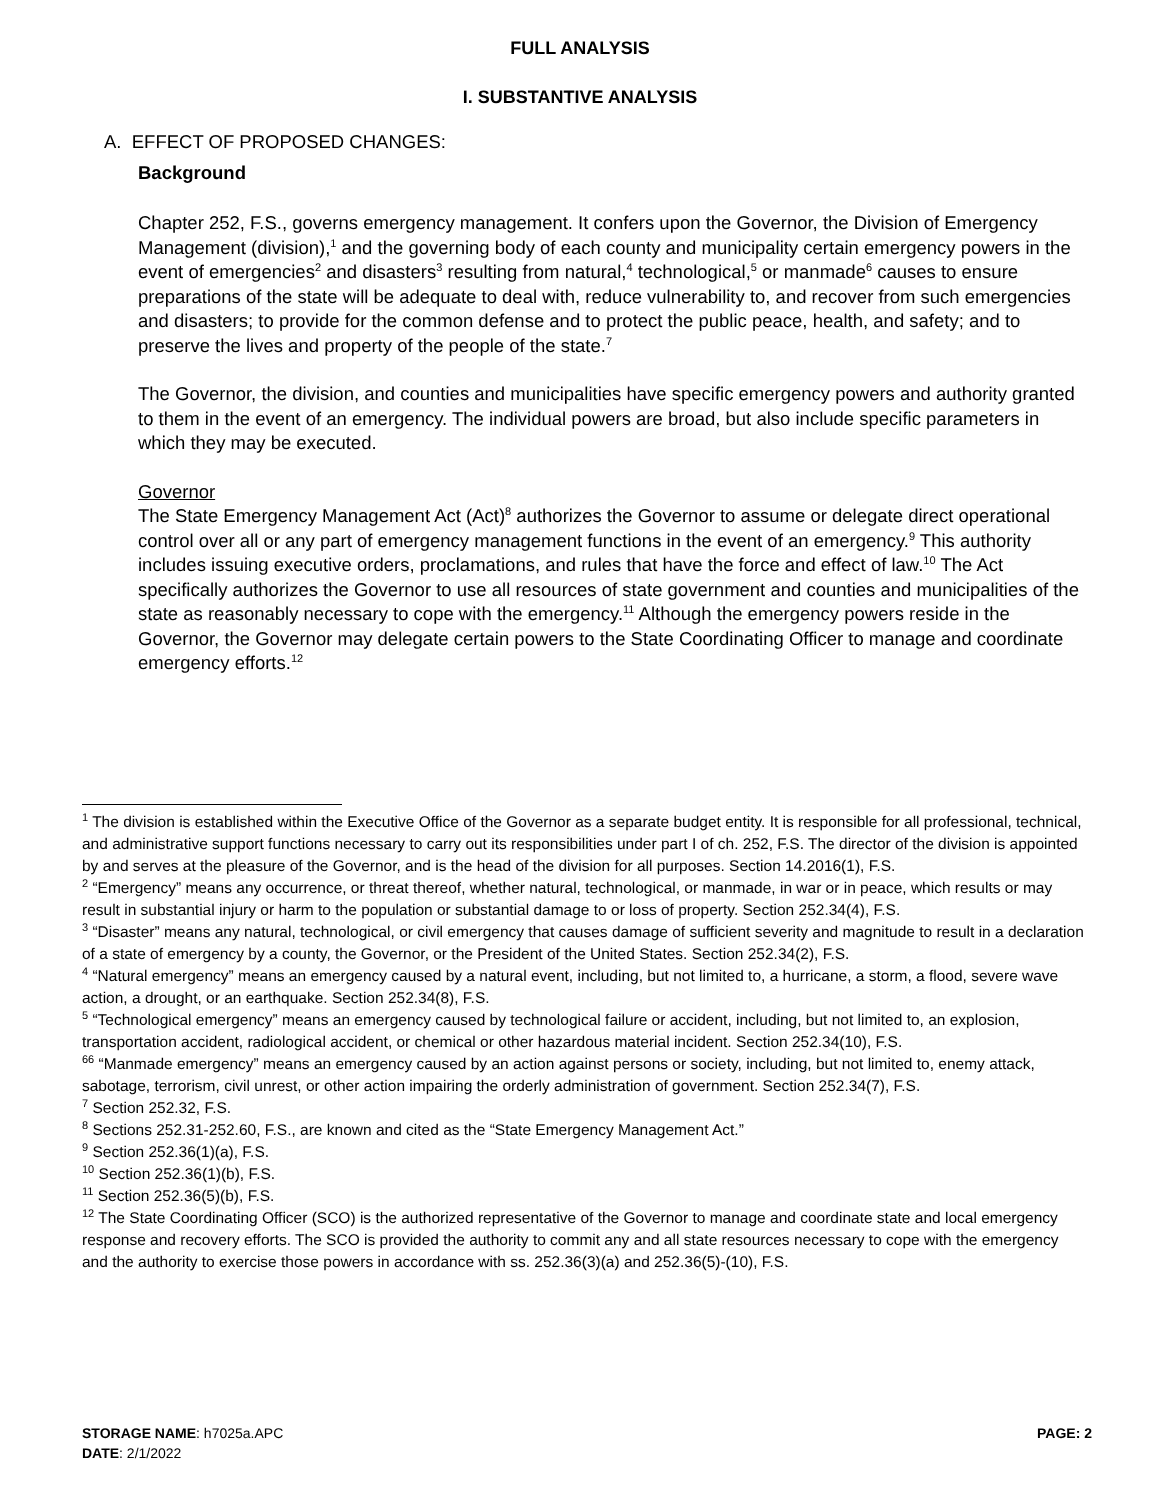FULL ANALYSIS
I. SUBSTANTIVE ANALYSIS
A. EFFECT OF PROPOSED CHANGES:
Background
Chapter 252, F.S., governs emergency management. It confers upon the Governor, the Division of Emergency Management (division),<sup>1</sup> and the governing body of each county and municipality certain emergency powers in the event of emergencies<sup>2</sup> and disasters<sup>3</sup> resulting from natural,<sup>4</sup> technological,<sup>5</sup> or manmade<sup>6</sup> causes to ensure preparations of the state will be adequate to deal with, reduce vulnerability to, and recover from such emergencies and disasters; to provide for the common defense and to protect the public peace, health, and safety; and to preserve the lives and property of the people of the state.<sup>7</sup>
The Governor, the division, and counties and municipalities have specific emergency powers and authority granted to them in the event of an emergency. The individual powers are broad, but also include specific parameters in which they may be executed.
Governor
The State Emergency Management Act (Act)<sup>8</sup> authorizes the Governor to assume or delegate direct operational control over all or any part of emergency management functions in the event of an emergency.<sup>9</sup> This authority includes issuing executive orders, proclamations, and rules that have the force and effect of law.<sup>10</sup> The Act specifically authorizes the Governor to use all resources of state government and counties and municipalities of the state as reasonably necessary to cope with the emergency.<sup>11</sup> Although the emergency powers reside in the Governor, the Governor may delegate certain powers to the State Coordinating Officer to manage and coordinate emergency efforts.<sup>12</sup>
<sup>1</sup> The division is established within the Executive Office of the Governor as a separate budget entity. It is responsible for all professional, technical, and administrative support functions necessary to carry out its responsibilities under part I of ch. 252, F.S. The director of the division is appointed by and serves at the pleasure of the Governor, and is the head of the division for all purposes. Section 14.2016(1), F.S.
<sup>2</sup> “Emergency” means any occurrence, or threat thereof, whether natural, technological, or manmade, in war or in peace, which results or may result in substantial injury or harm to the population or substantial damage to or loss of property. Section 252.34(4), F.S.
<sup>3</sup> “Disaster” means any natural, technological, or civil emergency that causes damage of sufficient severity and magnitude to result in a declaration of a state of emergency by a county, the Governor, or the President of the United States. Section 252.34(2), F.S.
<sup>4</sup> “Natural emergency” means an emergency caused by a natural event, including, but not limited to, a hurricane, a storm, a flood, severe wave action, a drought, or an earthquake. Section 252.34(8), F.S.
<sup>5</sup> “Technological emergency” means an emergency caused by technological failure or accident, including, but not limited to, an explosion, transportation accident, radiological accident, or chemical or other hazardous material incident. Section 252.34(10), F.S.
<sup>66</sup> “Manmade emergency” means an emergency caused by an action against persons or society, including, but not limited to, enemy attack, sabotage, terrorism, civil unrest, or other action impairing the orderly administration of government. Section 252.34(7), F.S.
<sup>7</sup> Section 252.32, F.S.
<sup>8</sup> Sections 252.31-252.60, F.S., are known and cited as the “State Emergency Management Act.”
<sup>9</sup> Section 252.36(1)(a), F.S.
<sup>10</sup> Section 252.36(1)(b), F.S.
<sup>11</sup> Section 252.36(5)(b), F.S.
<sup>12</sup> The State Coordinating Officer (SCO) is the authorized representative of the Governor to manage and coordinate state and local emergency response and recovery efforts. The SCO is provided the authority to commit any and all state resources necessary to cope with the emergency and the authority to exercise those powers in accordance with ss. 252.36(3)(a) and 252.36(5)-(10), F.S.
STORAGE NAME: h7025a.APC PAGE: 2
DATE: 2/1/2022